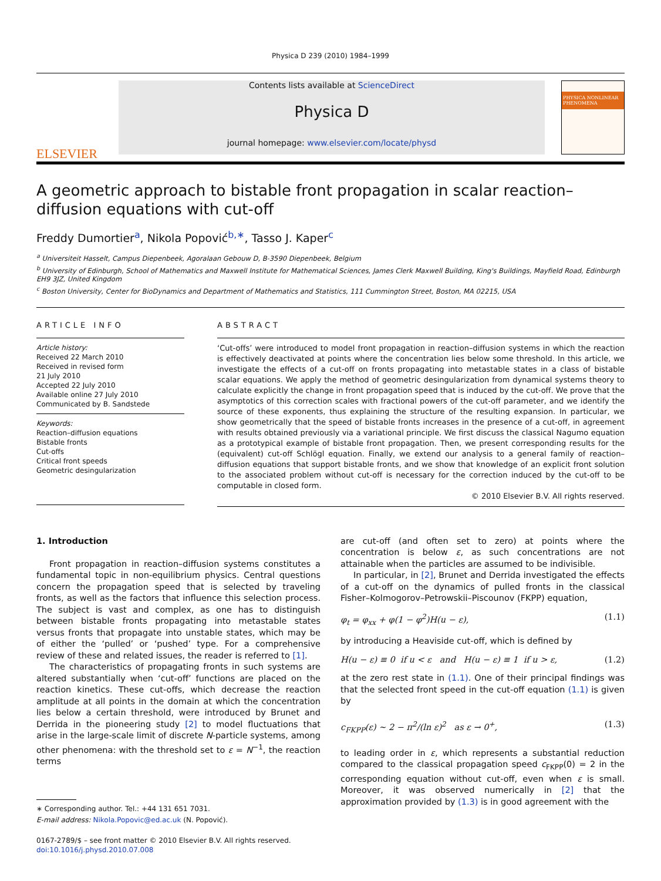Physica D 239 (2010) 1984–1999
ELSEVIER
Contents lists available at ScienceDirect
Physica D
journal homepage: www.elsevier.com/locate/physd
PHYSICA NONLINEAR PHENOMENA
A geometric approach to bistable front propagation in scalar reaction–diffusion equations with cut-off
Freddy Dumortier<sup>a</sup>, Nikola Popović<sup>b,∗</sup>, Tasso J. Kaper<sup>c</sup>
<sup>a</sup> Universiteit Hasselt, Campus Diepenbeek, Agoralaan Gebouw D, B-3590 Diepenbeek, Belgium
<sup>b</sup> University of Edinburgh, School of Mathematics and Maxwell Institute for Mathematical Sciences, James Clerk Maxwell Building, King's Buildings, Mayfield Road, Edinburgh EH9 3JZ, United Kingdom
<sup>c</sup> Boston University, Center for BioDynamics and Department of Mathematics and Statistics, 111 Cummington Street, Boston, MA 02215, USA
ARTICLE INFO
Article history:
Received 22 March 2010
Received in revised form
21 July 2010
Accepted 22 July 2010
Available online 27 July 2010
Communicated by B. Sandstede
Keywords:
Reaction–diffusion equations
Bistable fronts
Cut-offs
Critical front speeds
Geometric desingularization
ABSTRACT
‘Cut-offs’ were introduced to model front propagation in reaction–diffusion systems in which the reaction is effectively deactivated at points where the concentration lies below some threshold. In this article, we investigate the effects of a cut-off on fronts propagating into metastable states in a class of bistable scalar equations. We apply the method of geometric desingularization from dynamical systems theory to calculate explicitly the change in front propagation speed that is induced by the cut-off. We prove that the asymptotics of this correction scales with fractional powers of the cut-off parameter, and we identify the source of these exponents, thus explaining the structure of the resulting expansion. In particular, we show geometrically that the speed of bistable fronts increases in the presence of a cut-off, in agreement with results obtained previously via a variational principle. We first discuss the classical Nagumo equation as a prototypical example of bistable front propagation. Then, we present corresponding results for the (equivalent) cut-off Schlögl equation. Finally, we extend our analysis to a general family of reaction–diffusion equations that support bistable fronts, and we show that knowledge of an explicit front solution to the associated problem without cut-off is necessary for the correction induced by the cut-off to be computable in closed form.
© 2010 Elsevier B.V. All rights reserved.
1. Introduction
Front propagation in reaction–diffusion systems constitutes a fundamental topic in non-equilibrium physics. Central questions concern the propagation speed that is selected by traveling fronts, as well as the factors that influence this selection process. The subject is vast and complex, as one has to distinguish between bistable fronts propagating into metastable states versus fronts that propagate into unstable states, which may be of either the ‘pulled’ or ‘pushed’ type. For a comprehensive review of these and related issues, the reader is referred to [1].
The characteristics of propagating fronts in such systems are altered substantially when ‘cut-off’ functions are placed on the reaction kinetics. These cut-offs, which decrease the reaction amplitude at all points in the domain at which the concentration lies below a certain threshold, were introduced by Brunet and Derrida in the pioneering study [2] to model fluctuations that arise in the large-scale limit of discrete N-particle systems, among other phenomena: with the threshold set to ε = N<sup>−1</sup>, the reaction terms
∗ Corresponding author. Tel.: +44 131 651 7031.
E-mail address: Nikola.Popovic@ed.ac.uk (N. Popović).
0167-2789/$ – see front matter © 2010 Elsevier B.V. All rights reserved.
doi:10.1016/j.physd.2010.07.008
are cut-off (and often set to zero) at points where the concentration is below ε, as such concentrations are not attainable when the particles are assumed to be indivisible.
In particular, in [2], Brunet and Derrida investigated the effects of a cut-off on the dynamics of pulled fronts in the classical Fisher–Kolmogorov–Petrowskii–Piscounov (FKPP) equation,
φ<sub>t</sub> = φ<sub>xx</sub> + φ(1 − φ<sup>2</sup>)H(u − ε), (1.1)
by introducing a Heaviside cut-off, which is defined by
H(u − ε) ≡ 0 if u < ε and H(u − ε) ≡ 1 if u > ε, (1.2)
at the zero rest state in (1.1). One of their principal findings was that the selected front speed in the cut-off equation (1.1) is given by
c<sub>FKPP</sub>(ε) ∼ 2 − π<sup>2</sup>/(ln ε)<sup>2</sup> as ε → 0<sup>+</sup>, (1.3)
to leading order in ε, which represents a substantial reduction compared to the classical propagation speed c<sub>FKPP</sub>(0) = 2 in the corresponding equation without cut-off, even when ε is small. Moreover, it was observed numerically in [2] that the approximation provided by (1.3) is in good agreement with the